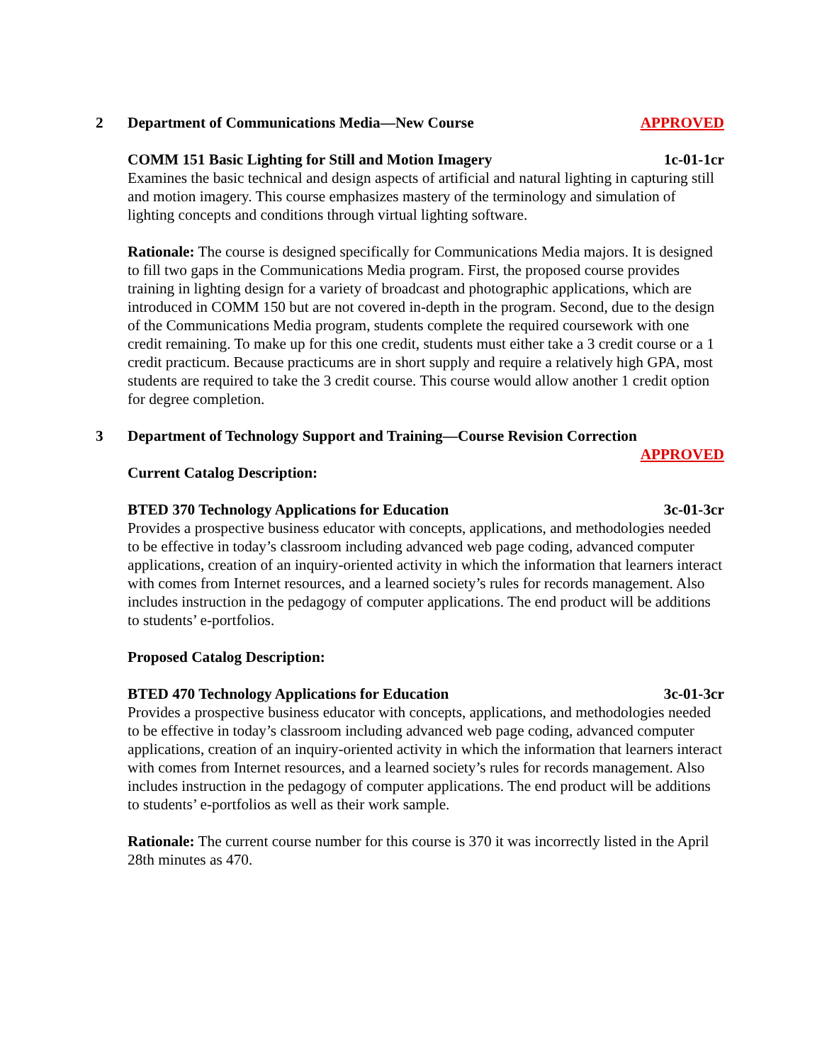2 Department of Communications Media—New Course APPROVED
COMM 151 Basic Lighting for Still and Motion Imagery 1c-01-1cr
Examines the basic technical and design aspects of artificial and natural lighting in capturing still and motion imagery. This course emphasizes mastery of the terminology and simulation of lighting concepts and conditions through virtual lighting software.
Rationale: The course is designed specifically for Communications Media majors. It is designed to fill two gaps in the Communications Media program. First, the proposed course provides training in lighting design for a variety of broadcast and photographic applications, which are introduced in COMM 150 but are not covered in-depth in the program. Second, due to the design of the Communications Media program, students complete the required coursework with one credit remaining. To make up for this one credit, students must either take a 3 credit course or a 1 credit practicum. Because practicums are in short supply and require a relatively high GPA, most students are required to take the 3 credit course. This course would allow another 1 credit option for degree completion.
3 Department of Technology Support and Training—Course Revision Correction
APPROVED
Current Catalog Description:
BTED 370 Technology Applications for Education 3c-01-3cr
Provides a prospective business educator with concepts, applications, and methodologies needed to be effective in today’s classroom including advanced web page coding, advanced computer applications, creation of an inquiry-oriented activity in which the information that learners interact with comes from Internet resources, and a learned society’s rules for records management. Also includes instruction in the pedagogy of computer applications. The end product will be additions to students’ e-portfolios.
Proposed Catalog Description:
BTED 470 Technology Applications for Education 3c-01-3cr
Provides a prospective business educator with concepts, applications, and methodologies needed to be effective in today’s classroom including advanced web page coding, advanced computer applications, creation of an inquiry-oriented activity in which the information that learners interact with comes from Internet resources, and a learned society’s rules for records management. Also includes instruction in the pedagogy of computer applications. The end product will be additions to students’ e-portfolios as well as their work sample.
Rationale: The current course number for this course is 370 it was incorrectly listed in the April 28th minutes as 470.